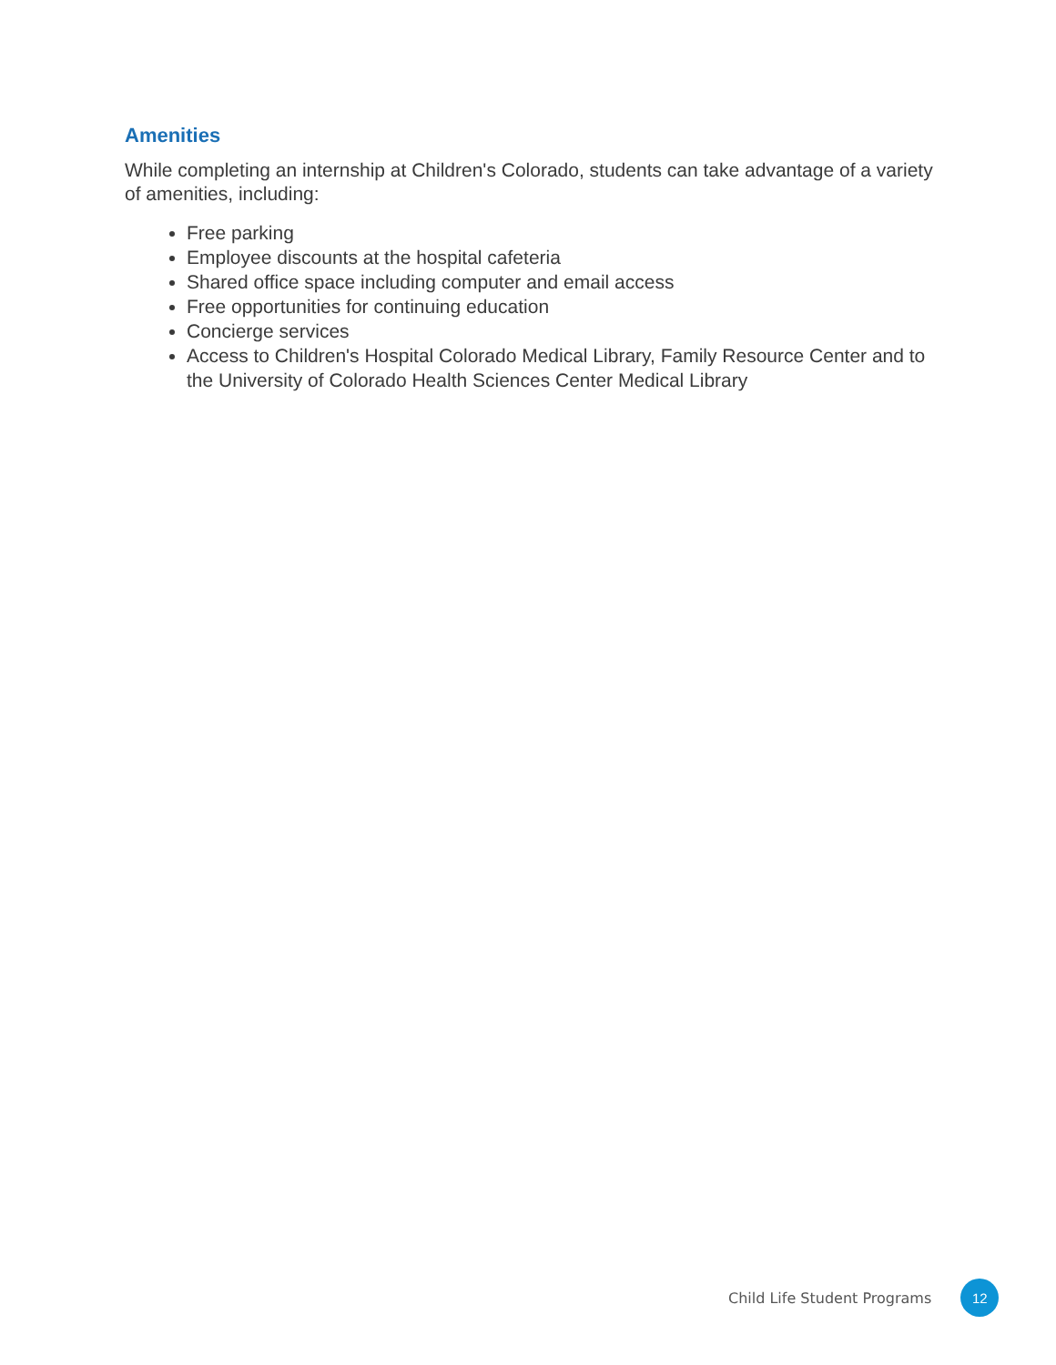Amenities
While completing an internship at Children's Colorado, students can take advantage of a variety of amenities, including:
Free parking
Employee discounts at the hospital cafeteria
Shared office space including computer and email access
Free opportunities for continuing education
Concierge services
Access to Children's Hospital Colorado Medical Library, Family Resource Center and to the University of Colorado Health Sciences Center Medical Library
Child Life Student Programs
12